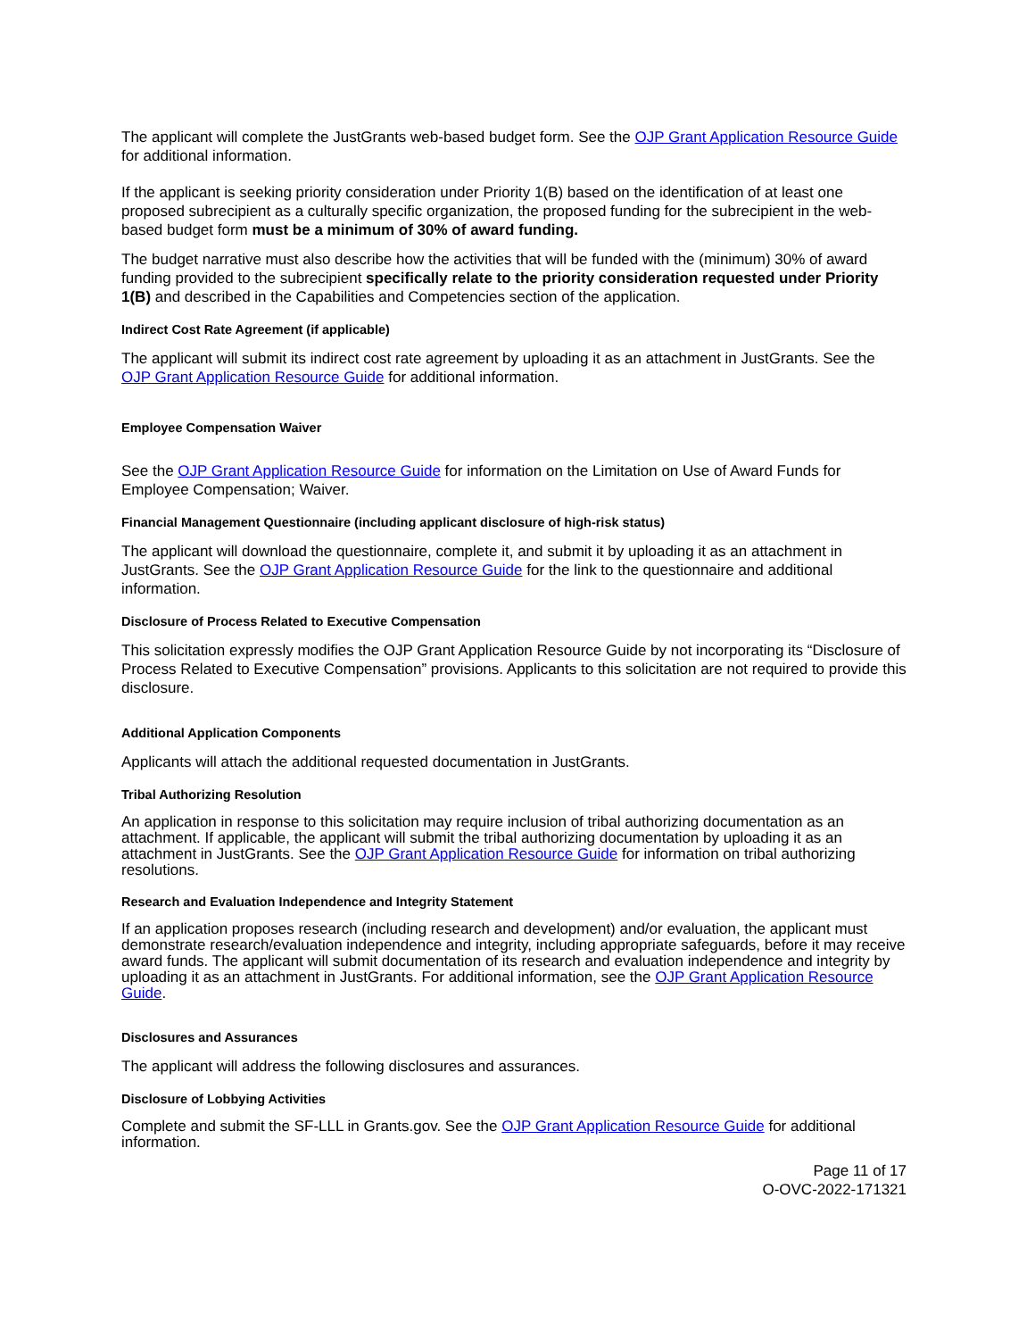The applicant will complete the JustGrants web-based budget form. See the OJP Grant Application Resource Guide for additional information.
If the applicant is seeking priority consideration under Priority 1(B) based on the identification of at least one proposed subrecipient as a culturally specific organization, the proposed funding for the subrecipient in the web-based budget form must be a minimum of 30% of award funding.
The budget narrative must also describe how the activities that will be funded with the (minimum) 30% of award funding provided to the subrecipient specifically relate to the priority consideration requested under Priority 1(B) and described in the Capabilities and Competencies section of the application.
Indirect Cost Rate Agreement (if applicable)
The applicant will submit its indirect cost rate agreement by uploading it as an attachment in JustGrants. See the OJP Grant Application Resource Guide for additional information.
Employee Compensation Waiver
See the OJP Grant Application Resource Guide for information on the Limitation on Use of Award Funds for Employee Compensation; Waiver.
Financial Management Questionnaire (including applicant disclosure of high-risk status)
The applicant will download the questionnaire, complete it, and submit it by uploading it as an attachment in JustGrants. See the OJP Grant Application Resource Guide for the link to the questionnaire and additional information.
Disclosure of Process Related to Executive Compensation
This solicitation expressly modifies the OJP Grant Application Resource Guide by not incorporating its “Disclosure of Process Related to Executive Compensation” provisions. Applicants to this solicitation are not required to provide this disclosure.
Additional Application Components
Applicants will attach the additional requested documentation in JustGrants.
Tribal Authorizing Resolution
An application in response to this solicitation may require inclusion of tribal authorizing documentation as an attachment. If applicable, the applicant will submit the tribal authorizing documentation by uploading it as an attachment in JustGrants. See the OJP Grant Application Resource Guide for information on tribal authorizing resolutions.
Research and Evaluation Independence and Integrity Statement
If an application proposes research (including research and development) and/or evaluation, the applicant must demonstrate research/evaluation independence and integrity, including appropriate safeguards, before it may receive award funds. The applicant will submit documentation of its research and evaluation independence and integrity by uploading it as an attachment in JustGrants. For additional information, see the OJP Grant Application Resource Guide.
Disclosures and Assurances
The applicant will address the following disclosures and assurances.
Disclosure of Lobbying Activities
Complete and submit the SF-LLL in Grants.gov. See the OJP Grant Application Resource Guide for additional information.
Page 11 of 17
O-OVC-2022-171321